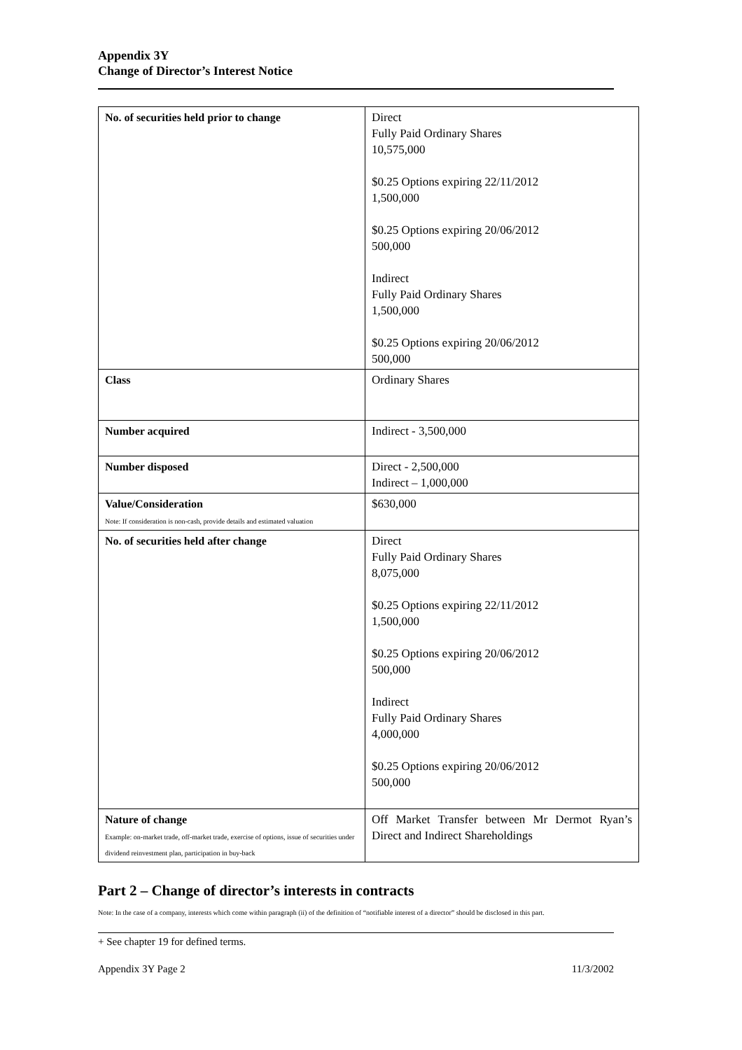Appendix 3Y
Change of Director’s Interest Notice
| No. of securities held prior to change | Direct Fully Paid Ordinary Shares 10,575,000 $0.25 Options expiring 22/11/2012 1,500,000 $0.25 Options expiring 20/06/2012 500,000 Indirect Fully Paid Ordinary Shares 1,500,000 $0.25 Options expiring 20/06/2012 500,000 |
| Class | Ordinary Shares |
| Number acquired | Indirect - 3,500,000 |
| Number disposed | Direct - 2,500,000 Indirect – 1,000,000 |
| Value/Consideration Note: If consideration is non-cash, provide details and estimated valuation | $630,000 |
| No. of securities held after change | Direct Fully Paid Ordinary Shares 8,075,000 $0.25 Options expiring 22/11/2012 1,500,000 $0.25 Options expiring 20/06/2012 500,000 Indirect Fully Paid Ordinary Shares 4,000,000 $0.25 Options expiring 20/06/2012 500,000 |
| Nature of change Example: on-market trade, off-market trade, exercise of options, issue of securities under dividend reinvestment plan, participation in buy-back | Off Market Transfer between Mr Dermot Ryan’s Direct and Indirect Shareholdings |
Part 2 – Change of director’s interests in contracts
Note: In the case of a company, interests which come within paragraph (ii) of the definition of “notifiable interest of a director” should be disclosed in this part.
+ See chapter 19 for defined terms.
Appendix 3Y Page 2 11/3/2002